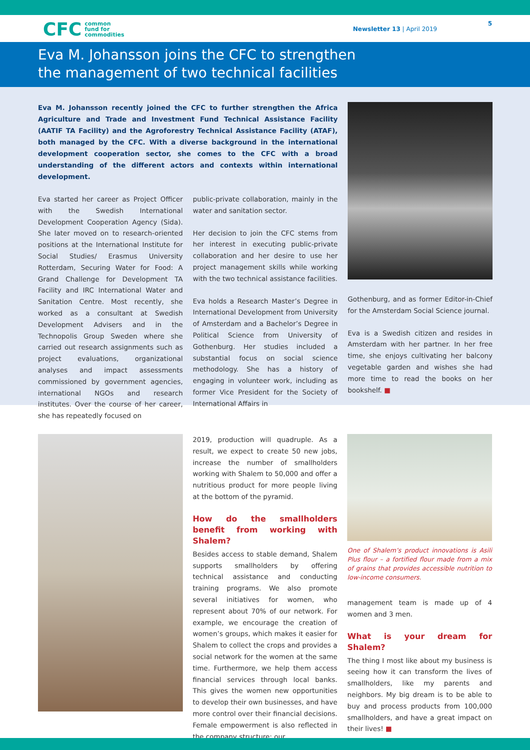CFC common
fund for
commodities
Newsletter 13 | April 2019
5
Eva M. Johansson joins the CFC to strengthen
the management of two technical facilities
Eva M. Johansson recently joined the CFC to further strengthen the Africa Agriculture and Trade and Investment Fund Technical Assistance Facility (AATIF TA Facility) and the Agroforestry Technical Assistance Facility (ATAF), both managed by the CFC. With a diverse background in the international development cooperation sector, she comes to the CFC with a broad understanding of the different actors and contexts within international development.
Eva started her career as Project Officer with the Swedish International Development Cooperation Agency (Sida). She later moved on to research-oriented positions at the International Institute for Social Studies/ Erasmus University Rotterdam, Securing Water for Food: A Grand Challenge for Development TA Facility and IRC International Water and Sanitation Centre. Most recently, she worked as a consultant at Swedish Development Advisers and in the Technopolis Group Sweden where she carried out research assignments such as project evaluations, organizational analyses and impact assessments commissioned by government agencies, international NGOs and research institutes. Over the course of her career, she has repeatedly focused on
public-private collaboration, mainly in the water and sanitation sector.
Her decision to join the CFC stems from her interest in executing public-private collaboration and her desire to use her project management skills while working with the two technical assistance facilities.
Eva holds a Research Master’s Degree in International Development from University of Amsterdam and a Bachelor’s Degree in Political Science from University of Gothenburg. Her studies included a substantial focus on social science methodology. She has a history of engaging in volunteer work, including as former Vice President for the Society of International Affairs in
Gothenburg, and as former Editor-in-Chief for the Amsterdam Social Science journal.
Eva is a Swedish citizen and resides in Amsterdam with her partner. In her free time, she enjoys cultivating her balcony vegetable garden and wishes she had more time to read the books on her bookshelf. ■
2019, production will quadruple. As a result, we expect to create 50 new jobs, increase the number of smallholders working with Shalem to 50,000 and offer a nutritious product for more people living at the bottom of the pyramid.
How do the smallholders benefit from working with Shalem?
Besides access to stable demand, Shalem supports smallholders by offering technical assistance and conducting training programs. We also promote several initiatives for women, who represent about 70% of our network. For example, we encourage the creation of women’s groups, which makes it easier for Shalem to collect the crops and provides a social network for the women at the same time. Furthermore, we help them access financial services through local banks. This gives the women new opportunities to develop their own businesses, and have more control over their financial decisions. Female empowerment is also reflected in the company structure: our
One of Shalem’s product innovations is Asili Plus flour – a fortified flour made from a mix of grains that provides accessible nutrition to low-income consumers.
management team is made up of 4 women and 3 men.
What is your dream for Shalem?
The thing I most like about my business is seeing how it can transform the lives of smallholders, like my parents and neighbors. My big dream is to be able to buy and process products from 100,000 smallholders, and have a great impact on their lives! ■